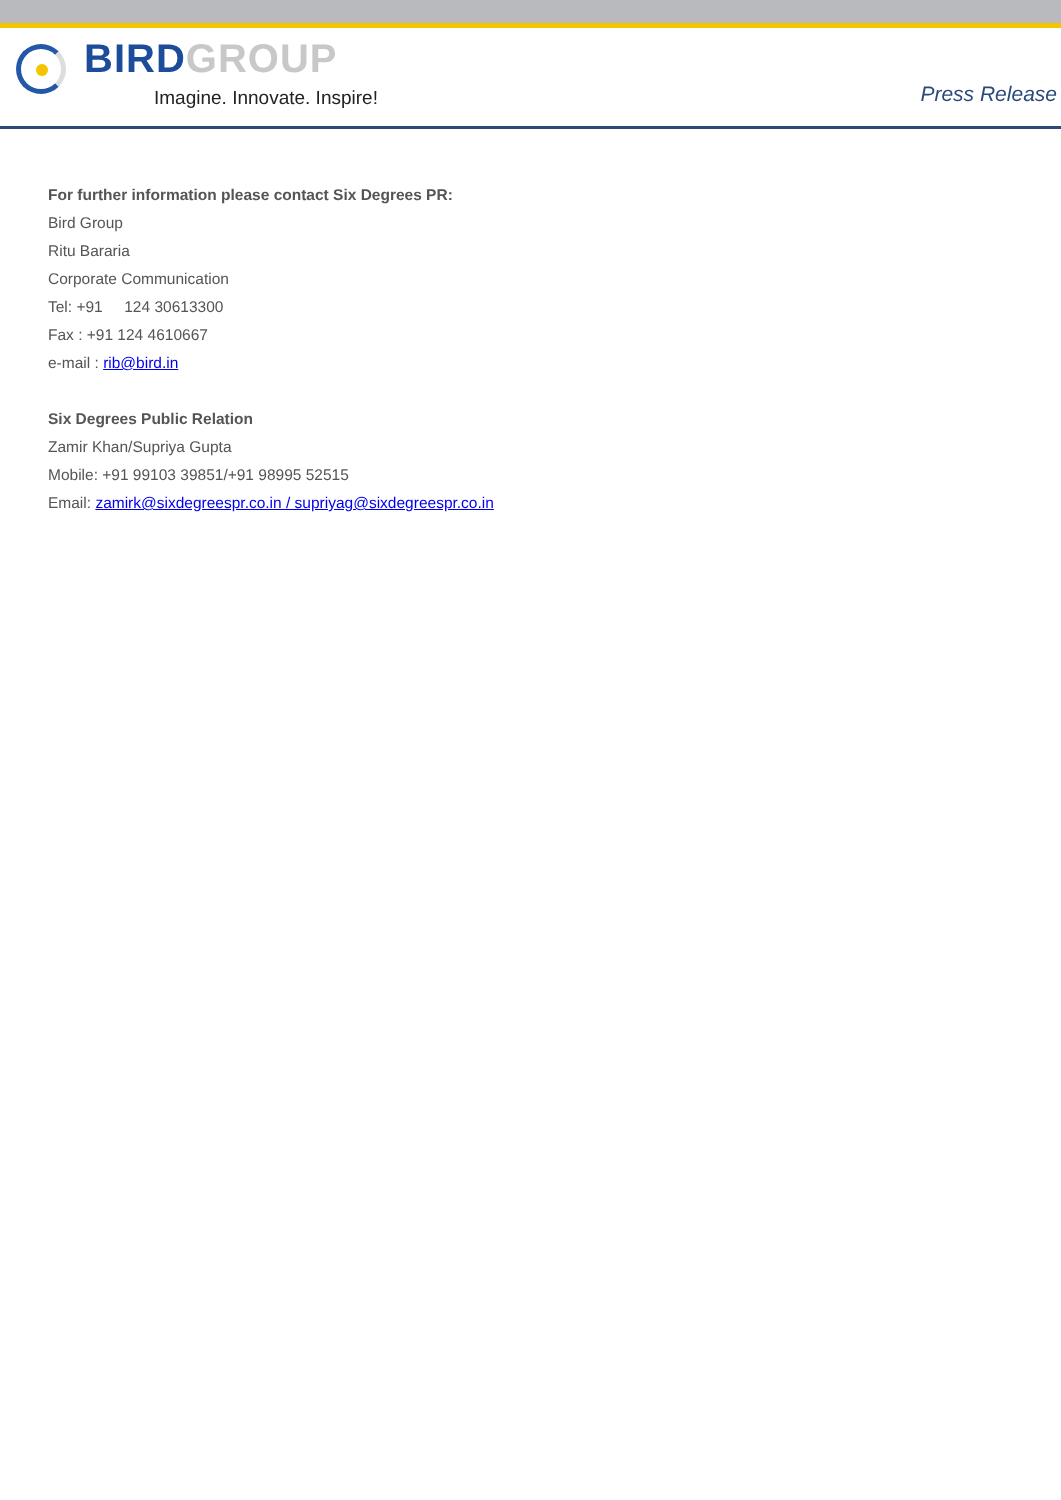BIRD GROUP
Imagine. Innovate. Inspire!
Press Release
For further information please contact Six Degrees PR:
Bird Group
Ritu Bararia
Corporate Communication
Tel: +91 124 30613300
Fax : +91 124 4610667
e-mail : rib@bird.in
Six Degrees Public Relation
Zamir Khan/Supriya Gupta
Mobile: +91 99103 39851/+91 98995 52515
Email: zamirk@sixdegreespr.co.in / supriyag@sixdegreespr.co.in